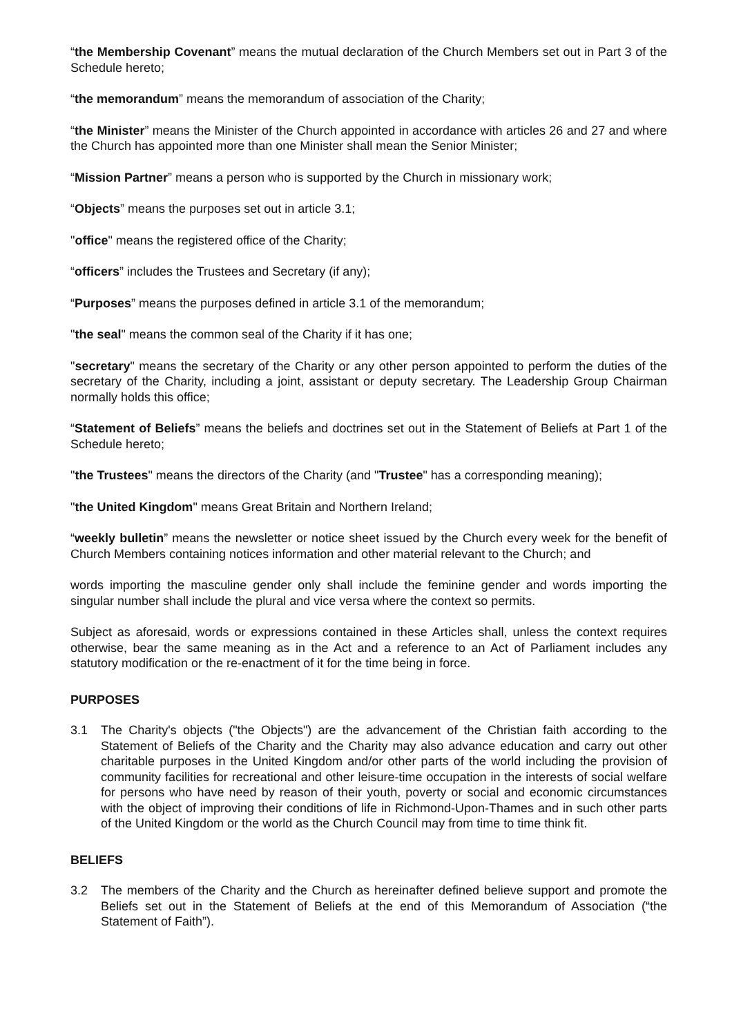“the Membership Covenant” means the mutual declaration of the Church Members set out in Part 3 of the Schedule hereto;
“the memorandum” means the memorandum of association of the Charity;
“the Minister” means the Minister of the Church appointed in accordance with articles 26 and 27 and where the Church has appointed more than one Minister shall mean the Senior Minister;
“Mission Partner” means a person who is supported by the Church in missionary work;
“Objects” means the purposes set out in article 3.1;
"office" means the registered office of the Charity;
“officers” includes the Trustees and Secretary (if any);
“Purposes” means the purposes defined in article 3.1 of the memorandum;
"the seal" means the common seal of the Charity if it has one;
"secretary" means the secretary of the Charity or any other person appointed to perform the duties of the secretary of the Charity, including a joint, assistant or deputy secretary. The Leadership Group Chairman normally holds this office;
“Statement of Beliefs” means the beliefs and doctrines set out in the Statement of Beliefs at Part 1 of the Schedule hereto;
"the Trustees" means the directors of the Charity (and "Trustee" has a corresponding meaning);
"the United Kingdom" means Great Britain and Northern Ireland;
“weekly bulletin” means the newsletter or notice sheet issued by the Church every week for the benefit of Church Members containing notices information and other material relevant to the Church; and
words importing the masculine gender only shall include the feminine gender and words importing the singular number shall include the plural and vice versa where the context so permits.
Subject as aforesaid, words or expressions contained in these Articles shall, unless the context requires otherwise, bear the same meaning as in the Act and a reference to an Act of Parliament includes any statutory modification or the re-enactment of it for the time being in force.
PURPOSES
3.1 The Charity's objects ("the Objects") are the advancement of the Christian faith according to the Statement of Beliefs of the Charity and the Charity may also advance education and carry out other charitable purposes in the United Kingdom and/or other parts of the world including the provision of community facilities for recreational and other leisure-time occupation in the interests of social welfare for persons who have need by reason of their youth, poverty or social and economic circumstances with the object of improving their conditions of life in Richmond-Upon-Thames and in such other parts of the United Kingdom or the world as the Church Council may from time to time think fit.
BELIEFS
3.2 The members of the Charity and the Church as hereinafter defined believe support and promote the Beliefs set out in the Statement of Beliefs at the end of this Memorandum of Association (“the Statement of Faith”).